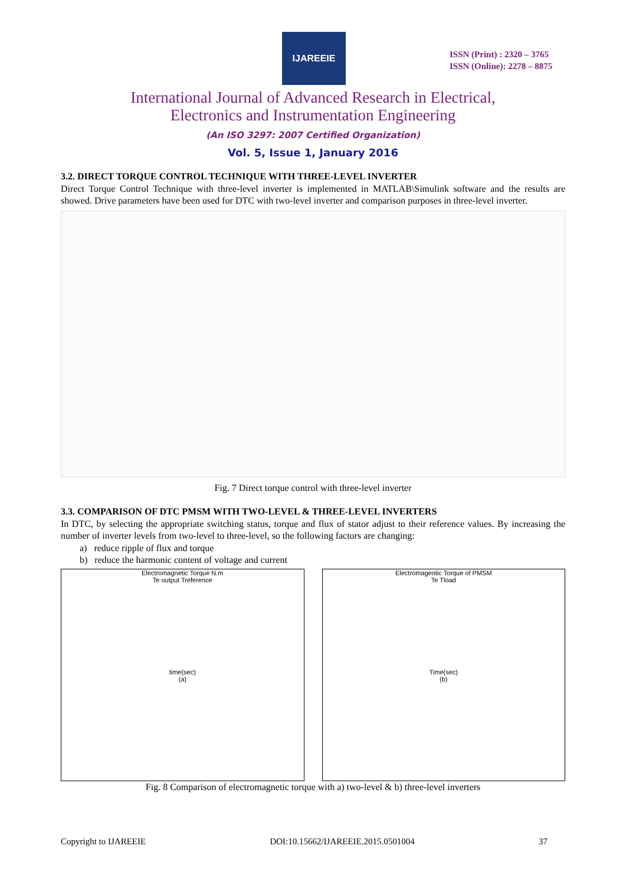IJAREEIE
ISSN (Print) : 2320 – 3765
ISSN (Online): 2278 – 8875
International Journal of Advanced Research in Electrical,
Electronics and Instrumentation Engineering
(An ISO 3297: 2007 Certified Organization)
Vol. 5, Issue 1, January 2016
3.2. DIRECT TORQUE CONTROL TECHNIQUE WITH THREE-LEVEL INVERTER
Direct Torque Control Technique with three-level inverter is implemented in MATLAB\Simulink software and the results are showed. Drive parameters have been used for DTC with two-level inverter and comparison purposes in three-level inverter.
Fig. 7 Direct torque control with three-level inverter
3.3. COMPARISON OF DTC PMSM WITH TWO-LEVEL & THREE-LEVEL INVERTERS
In DTC, by selecting the appropriate switching status, torque and flux of stator adjust to their reference values. By increasing the number of inverter levels from two-level to three-level, so the following factors are changing:
a) reduce ripple of flux and torque
b) reduce the harmonic content of voltage and current
Electromagnetic Torque N.m
Te output Treference
time(sec)
(a)
Electromagentic Torque of PMSM
Te Tload
Time(sec)
(b)
Fig. 8 Comparison of electromagnetic torque with a) two-level & b) three-level inverters
Copyright to IJAREEIE DOI:10.15662/IJAREEIE.2015.0501004 37